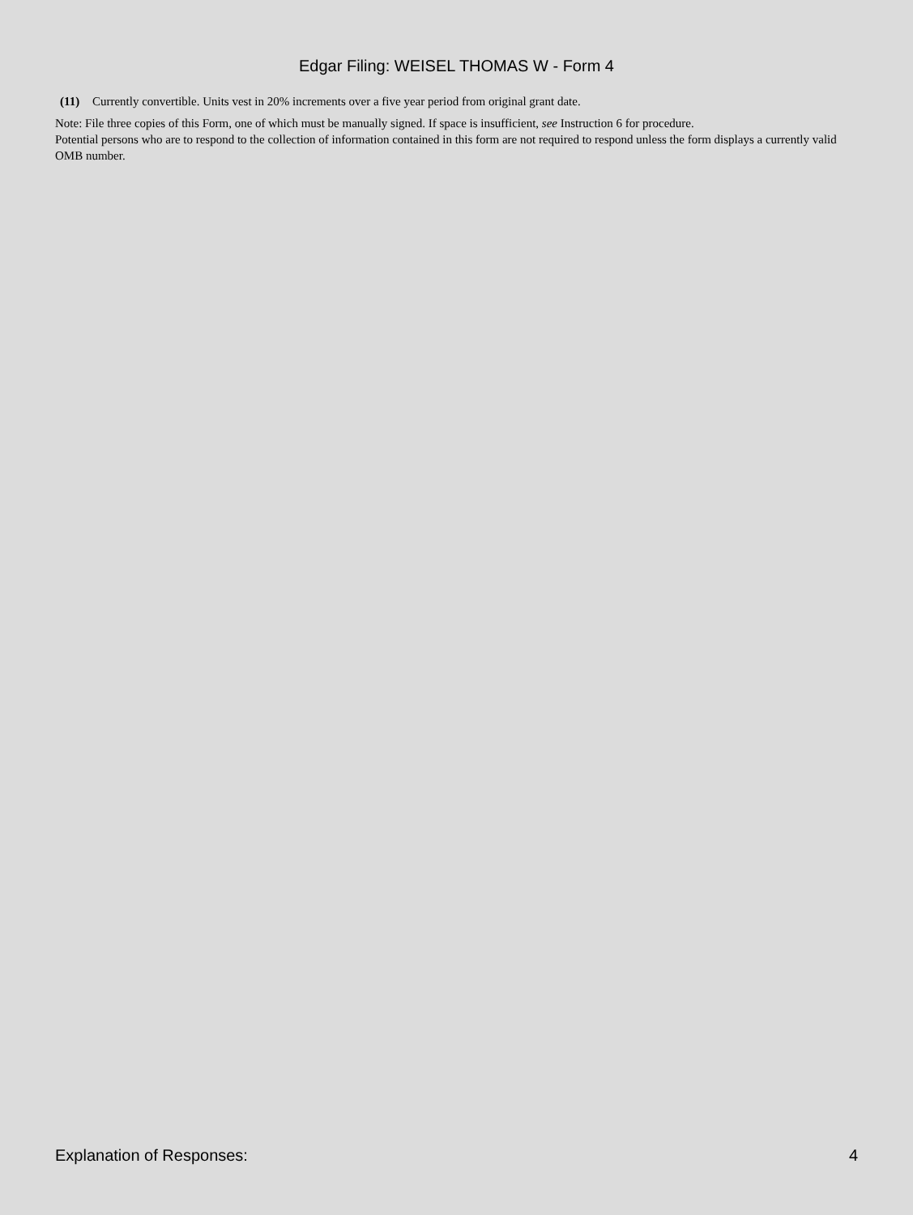Edgar Filing: WEISEL THOMAS W - Form 4
(11) Currently convertible. Units vest in 20% increments over a five year period from original grant date.
Note: File three copies of this Form, one of which must be manually signed. If space is insufficient, see Instruction 6 for procedure.
Potential persons who are to respond to the collection of information contained in this form are not required to respond unless the form displays a currently valid OMB number.
Explanation of Responses: 4